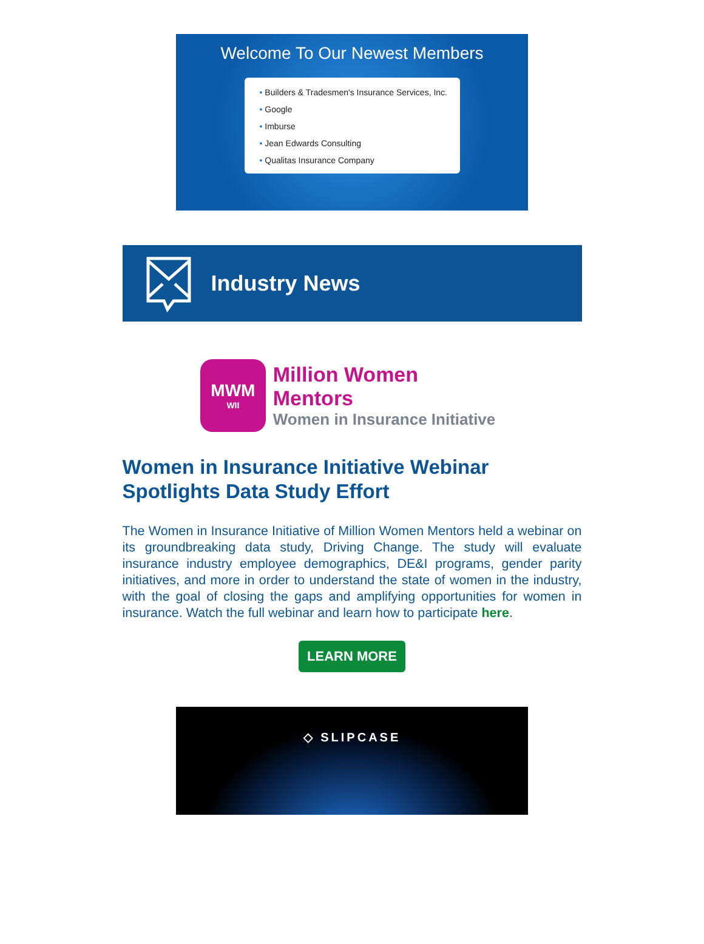Welcome To Our Newest Members
• Builders & Tradesmen's Insurance Services, Inc.
• Google
• Imburse
• Jean Edwards Consulting
• Qualitas Insurance Company
Industry News
MWM
WII
Million Women Mentors
Women in Insurance Initiative
Women in Insurance Initiative Webinar Spotlights Data Study Effort
The Women in Insurance Initiative of Million Women Mentors held a webinar on its groundbreaking data study, Driving Change. The study will evaluate insurance industry employee demographics, DE&I programs, gender parity initiatives, and more in order to understand the state of women in the industry, with the goal of closing the gaps and amplifying opportunities for women in insurance. Watch the full webinar and learn how to participate here.
LEARN MORE
◇ SLIPCASE